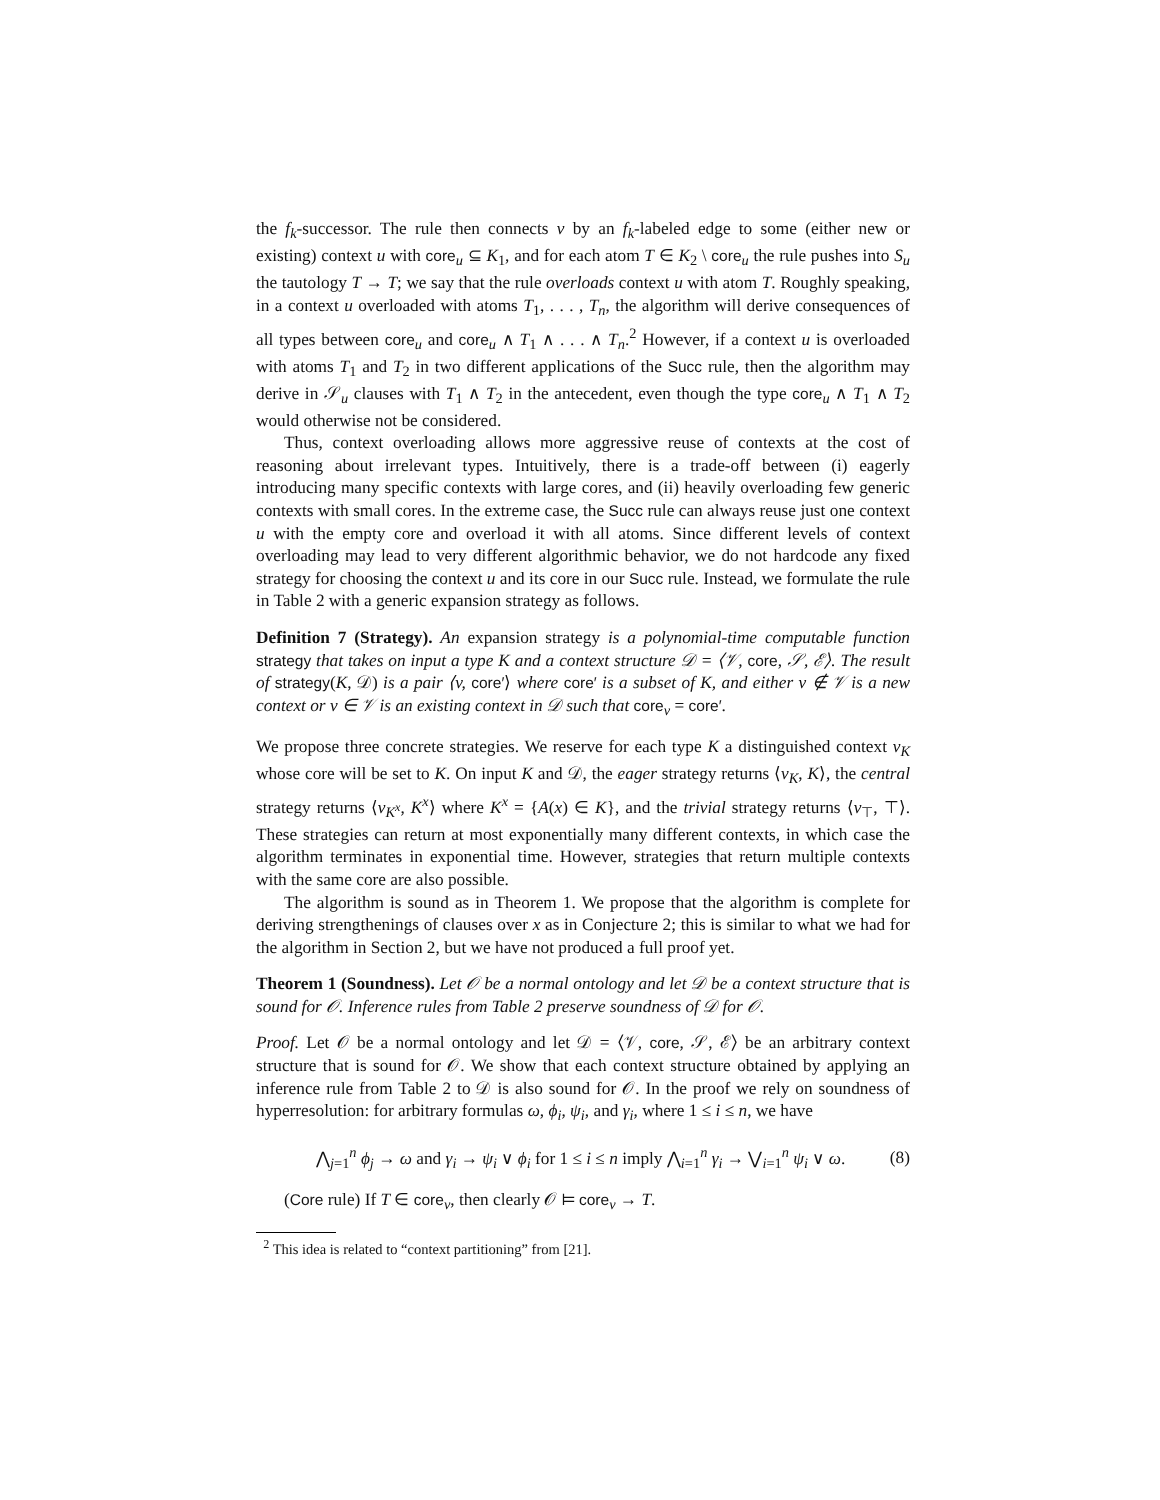the f<sub>k</sub>-successor. The rule then connects v by an f<sub>k</sub>-labeled edge to some (either new or existing) context u with core<sub>u</sub> ⊆ K<sub>1</sub>, and for each atom T ∈ K<sub>2</sub> \ core<sub>u</sub> the rule pushes into S<sub>u</sub> the tautology T → T; we say that the rule overloads context u with atom T. Roughly speaking, in a context u overloaded with atoms T<sub>1</sub>, . . . , T<sub>n</sub>, the algorithm will derive consequences of all types between core<sub>u</sub> and core<sub>u</sub> ∧ T<sub>1</sub> ∧ . . . ∧ T<sub>n</sub>.<sup>2</sup> However, if a context u is overloaded with atoms T<sub>1</sub> and T<sub>2</sub> in two different applications of the Succ rule, then the algorithm may derive in 𝒮<sub>u</sub> clauses with T<sub>1</sub> ∧ T<sub>2</sub> in the antecedent, even though the type core<sub>u</sub> ∧ T<sub>1</sub> ∧ T<sub>2</sub> would otherwise not be considered.
Thus, context overloading allows more aggressive reuse of contexts at the cost of reasoning about irrelevant types. Intuitively, there is a trade-off between (i) eagerly introducing many specific contexts with large cores, and (ii) heavily overloading few generic contexts with small cores. In the extreme case, the Succ rule can always reuse just one context u with the empty core and overload it with all atoms. Since different levels of context overloading may lead to very different algorithmic behavior, we do not hardcode any fixed strategy for choosing the context u and its core in our Succ rule. Instead, we formulate the rule in Table 2 with a generic expansion strategy as follows.
Definition 7 (Strategy). An expansion strategy is a polynomial-time computable function strategy that takes on input a type K and a context structure 𝒟 = ⟨𝒱, core, 𝒮, ℰ⟩. The result of strategy(K, 𝒟) is a pair ⟨v, core′⟩ where core′ is a subset of K, and either v ∉ 𝒱 is a new context or v ∈ 𝒱 is an existing context in 𝒟 such that core<sub>v</sub> = core′.
We propose three concrete strategies. We reserve for each type K a distinguished context v<sub>K</sub> whose core will be set to K. On input K and 𝒟, the eager strategy returns ⟨v<sub>K</sub>, K⟩, the central strategy returns ⟨v<sub>K<sup>x</sup></sub>, K<sup>x</sup>⟩ where K<sup>x</sup> = {A(x) ∈ K}, and the trivial strategy returns ⟨v<sub>⊤</sub>, ⊤⟩. These strategies can return at most exponentially many different contexts, in which case the algorithm terminates in exponential time. However, strategies that return multiple contexts with the same core are also possible.
The algorithm is sound as in Theorem 1. We propose that the algorithm is complete for deriving strengthenings of clauses over x as in Conjecture 2; this is similar to what we had for the algorithm in Section 2, but we have not produced a full proof yet.
Theorem 1 (Soundness). Let 𝒪 be a normal ontology and let 𝒟 be a context structure that is sound for 𝒪. Inference rules from Table 2 preserve soundness of 𝒟 for 𝒪.
Proof. Let 𝒪 be a normal ontology and let 𝒟 = ⟨𝒱, core, 𝒮, ℰ⟩ be an arbitrary context structure that is sound for 𝒪. We show that each context structure obtained by applying an inference rule from Table 2 to 𝒟 is also sound for 𝒪. In the proof we rely on soundness of hyperresolution: for arbitrary formulas ω, ϕ<sub>i</sub>, ψ<sub>i</sub>, and γ<sub>i</sub>, where 1 ≤ i ≤ n, we have
⋀<sub>j=1</sub><sup>n</sup> ϕ<sub>j</sub> → ω and γ<sub>i</sub> → ψ<sub>i</sub> ∨ ϕ<sub>i</sub> for 1 ≤ i ≤ n imply ⋀<sub>i=1</sub><sup>n</sup> γ<sub>i</sub> → ⋁<sub>i=1</sub><sup>n</sup> ψ<sub>i</sub> ∨ ω. (8)
(Core rule) If T ∈ core<sub>v</sub>, then clearly 𝒪 ⊨ core<sub>v</sub> → T.
<sup>2</sup> This idea is related to “context partitioning” from [21].